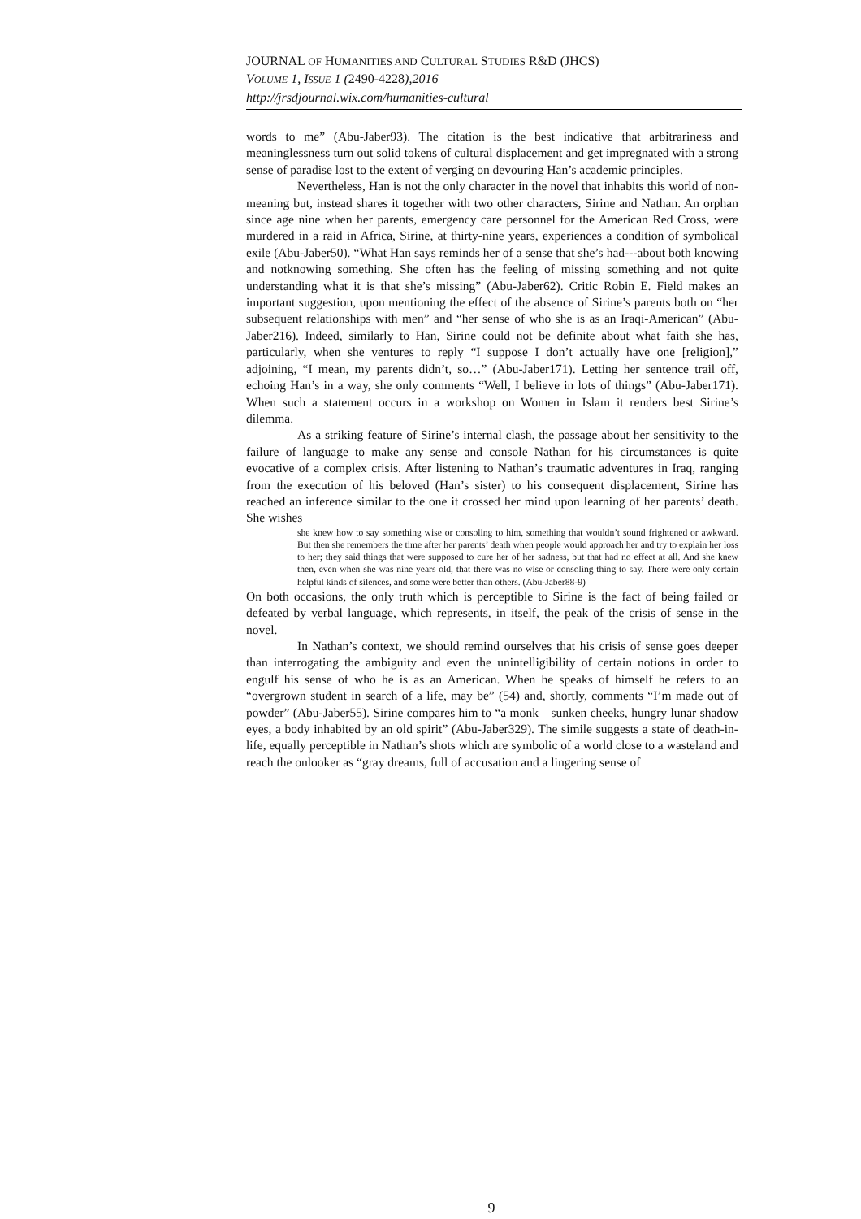JOURNAL OF HUMANITIES AND CULTURAL STUDIES R&D (JHCS)
VOLUME 1, ISSUE 1 (2490-4228),2016
http://jrsdjournal.wix.com/humanities-cultural
words to me” (Abu-Jaber93). The citation is the best indicative that arbitrariness and meaninglessness turn out solid tokens of cultural displacement and get impregnated with a strong sense of paradise lost to the extent of verging on devouring Han’s academic principles.
Nevertheless, Han is not the only character in the novel that inhabits this world of non-meaning but, instead shares it together with two other characters, Sirine and Nathan. An orphan since age nine when her parents, emergency care personnel for the American Red Cross, were murdered in a raid in Africa, Sirine, at thirty-nine years, experiences a condition of symbolical exile (Abu-Jaber50). “What Han says reminds her of a sense that she’s had---about both knowing and notknowing something. She often has the feeling of missing something and not quite understanding what it is that she’s missing” (Abu-Jaber62). Critic Robin E. Field makes an important suggestion, upon mentioning the effect of the absence of Sirine’s parents both on “her subsequent relationships with men” and “her sense of who she is as an Iraqi-American” (Abu-Jaber216). Indeed, similarly to Han, Sirine could not be definite about what faith she has, particularly, when she ventures to reply “I suppose I don’t actually have one [religion],” adjoining, “I mean, my parents didn’t, so…” (Abu-Jaber171). Letting her sentence trail off, echoing Han’s in a way, she only comments “Well, I believe in lots of things” (Abu-Jaber171). When such a statement occurs in a workshop on Women in Islam it renders best Sirine’s dilemma.
As a striking feature of Sirine’s internal clash, the passage about her sensitivity to the failure of language to make any sense and console Nathan for his circumstances is quite evocative of a complex crisis. After listening to Nathan’s traumatic adventures in Iraq, ranging from the execution of his beloved (Han’s sister) to his consequent displacement, Sirine has reached an inference similar to the one it crossed her mind upon learning of her parents’ death. She wishes
she knew how to say something wise or consoling to him, something that wouldn’t sound frightened or awkward. But then she remembers the time after her parents’ death when people would approach her and try to explain her loss to her; they said things that were supposed to cure her of her sadness, but that had no effect at all. And she knew then, even when she was nine years old, that there was no wise or consoling thing to say. There were only certain helpful kinds of silences, and some were better than others. (Abu-Jaber88-9)
On both occasions, the only truth which is perceptible to Sirine is the fact of being failed or defeated by verbal language, which represents, in itself, the peak of the crisis of sense in the novel.
In Nathan’s context, we should remind ourselves that his crisis of sense goes deeper than interrogating the ambiguity and even the unintelligibility of certain notions in order to engulf his sense of who he is as an American. When he speaks of himself he refers to an “overgrown student in search of a life, may be” (54) and, shortly, comments “I’m made out of powder” (Abu-Jaber55). Sirine compares him to “a monk—sunken cheeks, hungry lunar shadow eyes, a body inhabited by an old spirit” (Abu-Jaber329). The simile suggests a state of death-in-life, equally perceptible in Nathan’s shots which are symbolic of a world close to a wasteland and reach the onlooker as “gray dreams, full of accusation and a lingering sense of
9